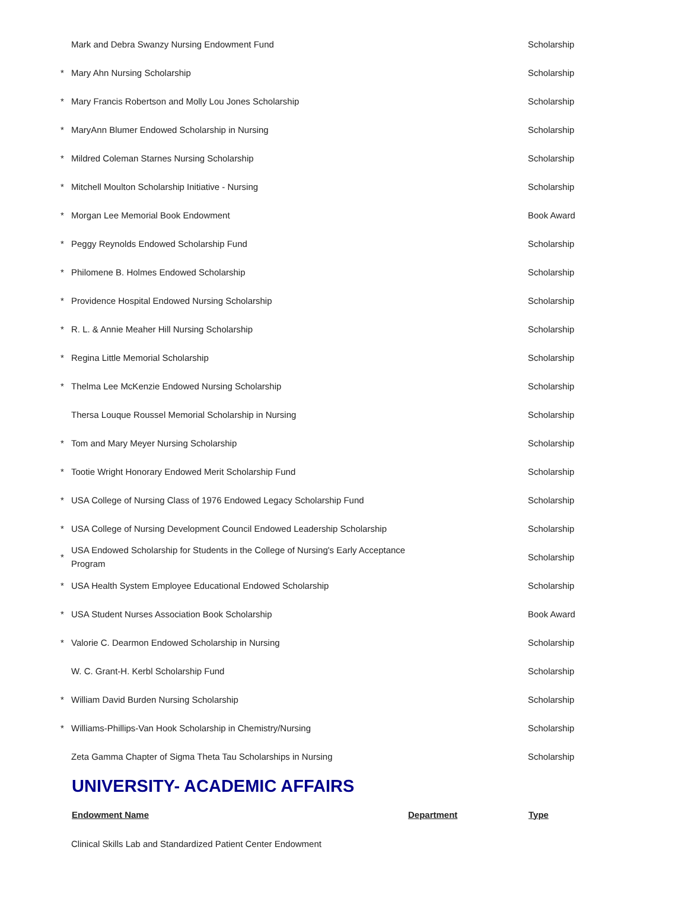| | Mark and Debra Swanzy Nursing Endowment Fund | | Scholarship |
| * | Mary Ahn Nursing Scholarship | | Scholarship |
| * | Mary Francis Robertson and Molly Lou Jones Scholarship | | Scholarship |
| * | MaryAnn Blumer Endowed Scholarship in Nursing | | Scholarship |
| * | Mildred Coleman Starnes Nursing Scholarship | | Scholarship |
| * | Mitchell Moulton Scholarship Initiative - Nursing | | Scholarship |
| * | Morgan Lee Memorial Book Endowment | | Book Award |
| * | Peggy Reynolds Endowed Scholarship Fund | | Scholarship |
| * | Philomene B. Holmes Endowed Scholarship | | Scholarship |
| * | Providence Hospital Endowed Nursing Scholarship | | Scholarship |
| * | R. L. & Annie Meaher Hill Nursing Scholarship | | Scholarship |
| * | Regina Little Memorial Scholarship | | Scholarship |
| * | Thelma Lee McKenzie Endowed Nursing Scholarship | | Scholarship |
| | Thersa Louque Roussel Memorial Scholarship in Nursing | | Scholarship |
| * | Tom and Mary Meyer Nursing Scholarship | | Scholarship |
| * | Tootie Wright Honorary Endowed Merit Scholarship Fund | | Scholarship |
| * | USA College of Nursing Class of 1976 Endowed Legacy Scholarship Fund | | Scholarship |
| * | USA College of Nursing Development Council Endowed Leadership Scholarship | | Scholarship |
| * | USA Endowed Scholarship for Students in the College of Nursing's Early Acceptance Program | | Scholarship |
| * | USA Health System Employee Educational Endowed Scholarship | | Scholarship |
| * | USA Student Nurses Association Book Scholarship | | Book Award |
| * | Valorie C. Dearmon Endowed Scholarship in Nursing | | Scholarship |
| | W. C. Grant-H. Kerbl Scholarship Fund | | Scholarship |
| * | William David Burden Nursing Scholarship | | Scholarship |
| * | Williams-Phillips-Van Hook Scholarship in Chemistry/Nursing | | Scholarship |
| | Zeta Gamma Chapter of Sigma Theta Tau Scholarships in Nursing | | Scholarship |
UNIVERSITY- ACADEMIC AFFAIRS
| | Endowment Name | Department | Type |
| | Clinical Skills Lab and Standardized Patient Center Endowment | | |